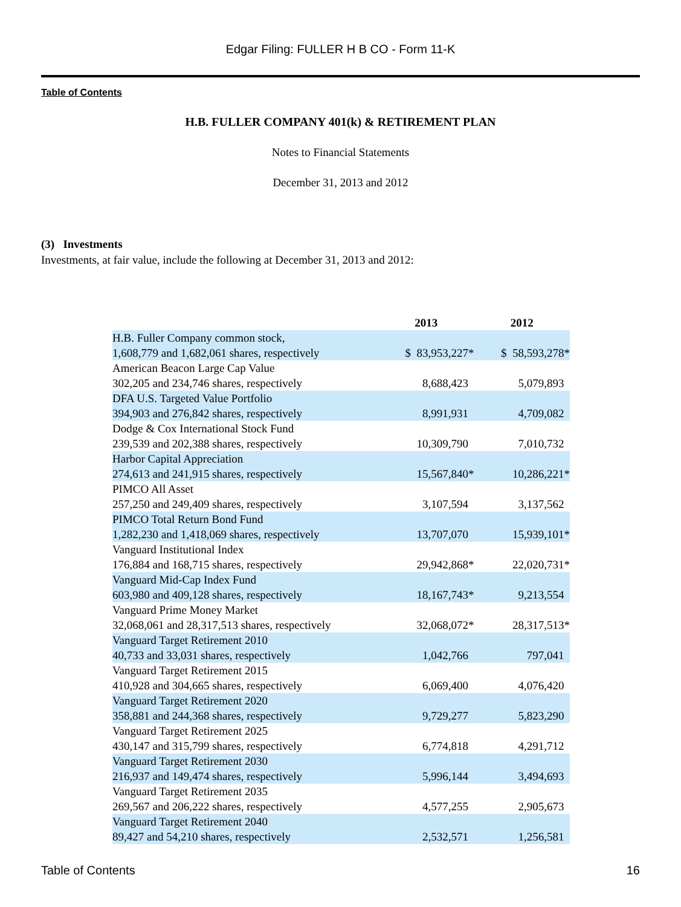Edgar Filing: FULLER H B CO - Form 11-K
Table of Contents
H.B. FULLER COMPANY 401(k) & RETIREMENT PLAN
Notes to Financial Statements
December 31, 2013 and 2012
(3) Investments
Investments, at fair value, include the following at December 31, 2013 and 2012:
| | 2013 | 2012 |
| --- | --- | --- |
| H.B. Fuller Company common stock, 1,608,779 and 1,682,061 shares, respectively | $ 83,953,227* | $ 58,593,278* |
| American Beacon Large Cap Value 302,205 and 234,746 shares, respectively | 8,688,423 | 5,079,893 |
| DFA U.S. Targeted Value Portfolio 394,903 and 276,842 shares, respectively | 8,991,931 | 4,709,082 |
| Dodge & Cox International Stock Fund 239,539 and 202,388 shares, respectively | 10,309,790 | 7,010,732 |
| Harbor Capital Appreciation 274,613 and 241,915 shares, respectively | 15,567,840* | 10,286,221* |
| PIMCO All Asset 257,250 and 249,409 shares, respectively | 3,107,594 | 3,137,562 |
| PIMCO Total Return Bond Fund 1,282,230 and 1,418,069 shares, respectively | 13,707,070 | 15,939,101* |
| Vanguard Institutional Index 176,884 and 168,715 shares, respectively | 29,942,868* | 22,020,731* |
| Vanguard Mid-Cap Index Fund 603,980 and 409,128 shares, respectively | 18,167,743* | 9,213,554 |
| Vanguard Prime Money Market 32,068,061 and 28,317,513 shares, respectively | 32,068,072* | 28,317,513* |
| Vanguard Target Retirement 2010 40,733 and 33,031 shares, respectively | 1,042,766 | 797,041 |
| Vanguard Target Retirement 2015 410,928 and 304,665 shares, respectively | 6,069,400 | 4,076,420 |
| Vanguard Target Retirement 2020 358,881 and 244,368 shares, respectively | 9,729,277 | 5,823,290 |
| Vanguard Target Retirement 2025 430,147 and 315,799 shares, respectively | 6,774,818 | 4,291,712 |
| Vanguard Target Retirement 2030 216,937 and 149,474 shares, respectively | 5,996,144 | 3,494,693 |
| Vanguard Target Retirement 2035 269,567 and 206,222 shares, respectively | 4,577,255 | 2,905,673 |
| Vanguard Target Retirement 2040 89,427 and 54,210 shares, respectively | 2,532,571 | 1,256,581 |
Table of Contents 16